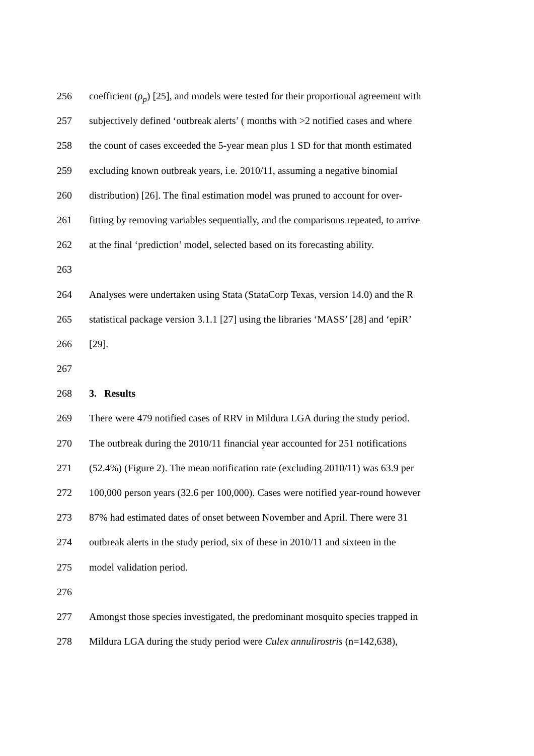256 coefficient (ρ<sub>p</sub>) [25], and models were tested for their proportional agreement with
257 subjectively defined ‘outbreak alerts’ ( months with >2 notified cases and where
258 the count of cases exceeded the 5-year mean plus 1 SD for that month estimated
259 excluding known outbreak years, i.e. 2010/11, assuming a negative binomial
260 distribution) [26]. The final estimation model was pruned to account for over-
261 fitting by removing variables sequentially, and the comparisons repeated, to arrive
262 at the final ‘prediction’ model, selected based on its forecasting ability.
263
264 Analyses were undertaken using Stata (StataCorp Texas, version 14.0) and the R
265 statistical package version 3.1.1 [27] using the libraries ‘MASS’ [28] and ‘epiR’
266 [29].
267
268 3. Results
269 There were 479 notified cases of RRV in Mildura LGA during the study period.
270 The outbreak during the 2010/11 financial year accounted for 251 notifications
271 (52.4%) (Figure 2). The mean notification rate (excluding 2010/11) was 63.9 per
272 100,000 person years (32.6 per 100,000). Cases were notified year-round however
273 87% had estimated dates of onset between November and April. There were 31
274 outbreak alerts in the study period, six of these in 2010/11 and sixteen in the
275 model validation period.
276
277 Amongst those species investigated, the predominant mosquito species trapped in
278 Mildura LGA during the study period were Culex annulirostris (n=142,638),